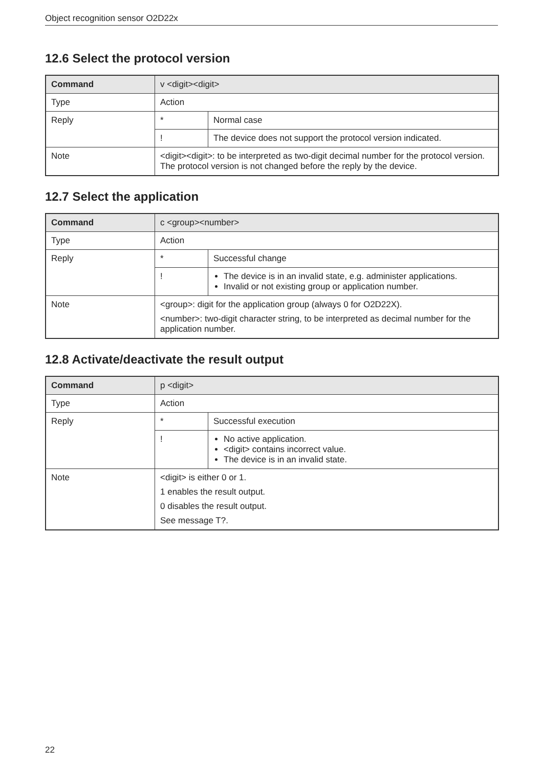Object recognition sensor O2D22x
12.6 Select the protocol version
| Command | v <digit><digit> | |
| --- | --- | --- |
| Type | Action | |
| Reply | * | Normal case |
| | ! | The device does not support the protocol version indicated. |
| Note | <digit><digit>: to be interpreted as two-digit decimal number for the protocol version. The protocol version is not changed before the reply by the device. | |
12.7 Select the application
| Command | c <group><number> | |
| --- | --- | --- |
| Type | Action | |
| Reply | * | Successful change |
| | ! | The device is in an invalid state, e.g. administer applications. Invalid or not existing group or application number. |
| Note | <group>: digit for the application group (always 0 for O2D22X). <number>: two-digit character string, to be interpreted as decimal number for the application number. | |
12.8 Activate/deactivate the result output
| Command | p <digit> | |
| --- | --- | --- |
| Type | Action | |
| Reply | * | Successful execution |
| | ! | No active application. <digit> contains incorrect value. The device is in an invalid state. |
| Note | <digit> is either 0 or 1. 1 enables the result output. 0 disables the result output. See message T?. | |
22